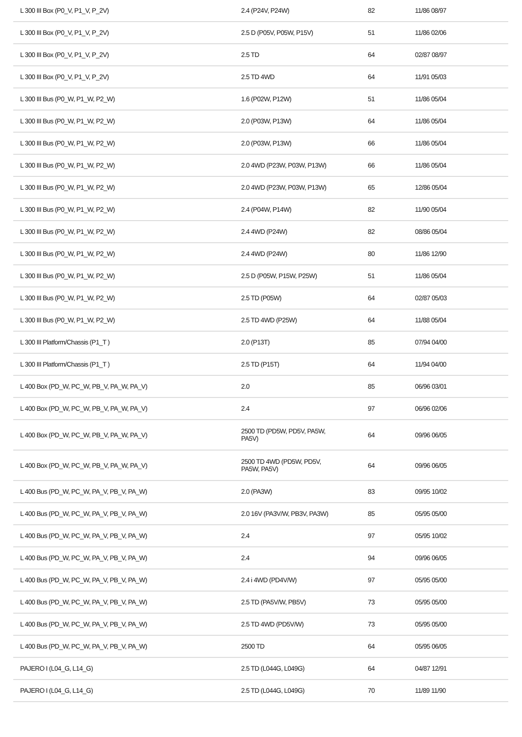| L 300 III Box (P0_V, P1_V, P_2V) | 2.4 (P24V, P24W) | 82 | 11/86 08/97 |
| L 300 III Box (P0_V, P1_V, P_2V) | 2.5 D (P05V, P05W, P15V) | 51 | 11/86 02/06 |
| L 300 III Box (P0_V, P1_V, P_2V) | 2.5 TD | 64 | 02/87 08/97 |
| L 300 III Box (P0_V, P1_V, P_2V) | 2.5 TD 4WD | 64 | 11/91 05/03 |
| L 300 III Bus (P0_W, P1_W, P2_W) | 1.6 (P02W, P12W) | 51 | 11/86 05/04 |
| L 300 III Bus (P0_W, P1_W, P2_W) | 2.0 (P03W, P13W) | 64 | 11/86 05/04 |
| L 300 III Bus (P0_W, P1_W, P2_W) | 2.0 (P03W, P13W) | 66 | 11/86 05/04 |
| L 300 III Bus (P0_W, P1_W, P2_W) | 2.0 4WD (P23W, P03W, P13W) | 66 | 11/86 05/04 |
| L 300 III Bus (P0_W, P1_W, P2_W) | 2.0 4WD (P23W, P03W, P13W) | 65 | 12/86 05/04 |
| L 300 III Bus (P0_W, P1_W, P2_W) | 2.4 (P04W, P14W) | 82 | 11/90 05/04 |
| L 300 III Bus (P0_W, P1_W, P2_W) | 2.4 4WD (P24W) | 82 | 08/86 05/04 |
| L 300 III Bus (P0_W, P1_W, P2_W) | 2.4 4WD (P24W) | 80 | 11/86 12/90 |
| L 300 III Bus (P0_W, P1_W, P2_W) | 2.5 D (P05W, P15W, P25W) | 51 | 11/86 05/04 |
| L 300 III Bus (P0_W, P1_W, P2_W) | 2.5 TD (P05W) | 64 | 02/87 05/03 |
| L 300 III Bus (P0_W, P1_W, P2_W) | 2.5 TD 4WD (P25W) | 64 | 11/88 05/04 |
| L 300 III Platform/Chassis (P1_T ) | 2.0 (P13T) | 85 | 07/94 04/00 |
| L 300 III Platform/Chassis (P1_T ) | 2.5 TD (P15T) | 64 | 11/94 04/00 |
| L 400 Box (PD_W, PC_W, PB_V, PA_W, PA_V) | 2.0 | 85 | 06/96 03/01 |
| L 400 Box (PD_W, PC_W, PB_V, PA_W, PA_V) | 2.4 | 97 | 06/96 02/06 |
| L 400 Box (PD_W, PC_W, PB_V, PA_W, PA_V) | 2500 TD (PD5W, PD5V, PA5W, PA5V) | 64 | 09/96 06/05 |
| L 400 Box (PD_W, PC_W, PB_V, PA_W, PA_V) | 2500 TD 4WD (PD5W, PD5V, PA5W, PA5V) | 64 | 09/96 06/05 |
| L 400 Bus (PD_W, PC_W, PA_V, PB_V, PA_W) | 2.0 (PA3W) | 83 | 09/95 10/02 |
| L 400 Bus (PD_W, PC_W, PA_V, PB_V, PA_W) | 2.0 16V (PA3V/W, PB3V, PA3W) | 85 | 05/95 05/00 |
| L 400 Bus (PD_W, PC_W, PA_V, PB_V, PA_W) | 2.4 | 97 | 05/95 10/02 |
| L 400 Bus (PD_W, PC_W, PA_V, PB_V, PA_W) | 2.4 | 94 | 09/96 06/05 |
| L 400 Bus (PD_W, PC_W, PA_V, PB_V, PA_W) | 2.4 i 4WD (PD4V/W) | 97 | 05/95 05/00 |
| L 400 Bus (PD_W, PC_W, PA_V, PB_V, PA_W) | 2.5 TD (PA5V/W, PB5V) | 73 | 05/95 05/00 |
| L 400 Bus (PD_W, PC_W, PA_V, PB_V, PA_W) | 2.5 TD 4WD (PD5V/W) | 73 | 05/95 05/00 |
| L 400 Bus (PD_W, PC_W, PA_V, PB_V, PA_W) | 2500 TD | 64 | 05/95 06/05 |
| PAJERO I (L04_G, L14_G) | 2.5 TD (L044G, L049G) | 64 | 04/87 12/91 |
| PAJERO I (L04_G, L14_G) | 2.5 TD (L044G, L049G) | 70 | 11/89 11/90 |